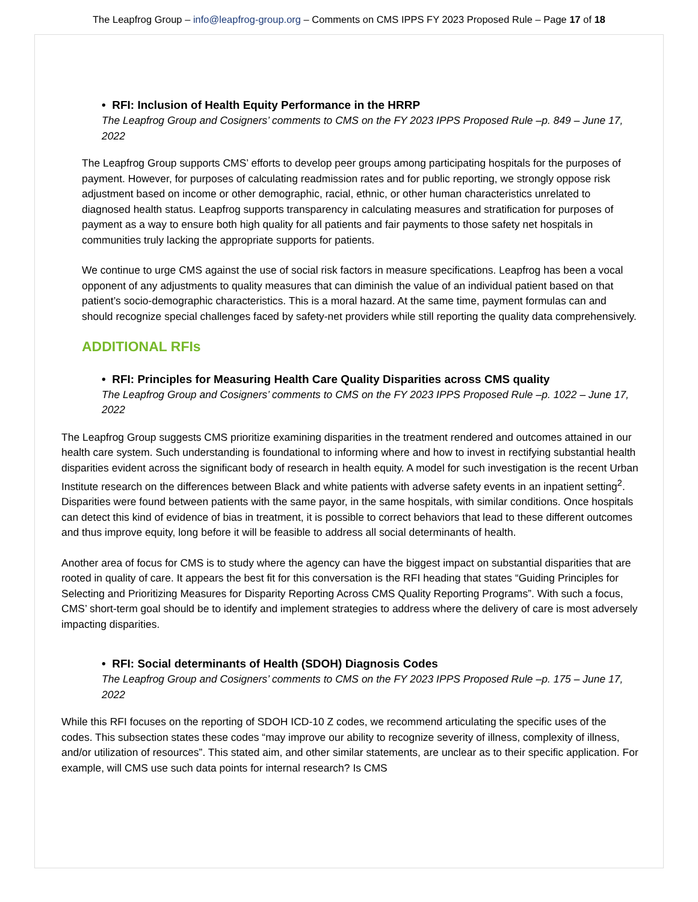The Leapfrog Group – info@leapfrog-group.org – Comments on CMS IPPS FY 2023 Proposed Rule – Page 17 of 18
• RFI: Inclusion of Health Equity Performance in the HRRP
The Leapfrog Group and Cosigners’ comments to CMS on the FY 2023 IPPS Proposed Rule –p. 849 – June 17, 2022
The Leapfrog Group supports CMS’ efforts to develop peer groups among participating hospitals for the purposes of payment. However, for purposes of calculating readmission rates and for public reporting, we strongly oppose risk adjustment based on income or other demographic, racial, ethnic, or other human characteristics unrelated to diagnosed health status. Leapfrog supports transparency in calculating measures and stratification for purposes of payment as a way to ensure both high quality for all patients and fair payments to those safety net hospitals in communities truly lacking the appropriate supports for patients.
We continue to urge CMS against the use of social risk factors in measure specifications. Leapfrog has been a vocal opponent of any adjustments to quality measures that can diminish the value of an individual patient based on that patient’s socio-demographic characteristics. This is a moral hazard. At the same time, payment formulas can and should recognize special challenges faced by safety-net providers while still reporting the quality data comprehensively.
ADDITIONAL RFIs
• RFI: Principles for Measuring Health Care Quality Disparities across CMS quality
The Leapfrog Group and Cosigners’ comments to CMS on the FY 2023 IPPS Proposed Rule –p. 1022 – June 17, 2022
The Leapfrog Group suggests CMS prioritize examining disparities in the treatment rendered and outcomes attained in our health care system. Such understanding is foundational to informing where and how to invest in rectifying substantial health disparities evident across the significant body of research in health equity. A model for such investigation is the recent Urban Institute research on the differences between Black and white patients with adverse safety events in an inpatient setting<sup>2</sup>. Disparities were found between patients with the same payor, in the same hospitals, with similar conditions. Once hospitals can detect this kind of evidence of bias in treatment, it is possible to correct behaviors that lead to these different outcomes and thus improve equity, long before it will be feasible to address all social determinants of health.
Another area of focus for CMS is to study where the agency can have the biggest impact on substantial disparities that are rooted in quality of care. It appears the best fit for this conversation is the RFI heading that states “Guiding Principles for Selecting and Prioritizing Measures for Disparity Reporting Across CMS Quality Reporting Programs”. With such a focus, CMS’ short-term goal should be to identify and implement strategies to address where the delivery of care is most adversely impacting disparities.
• RFI: Social determinants of Health (SDOH) Diagnosis Codes
The Leapfrog Group and Cosigners’ comments to CMS on the FY 2023 IPPS Proposed Rule –p. 175 – June 17, 2022
While this RFI focuses on the reporting of SDOH ICD-10 Z codes, we recommend articulating the specific uses of the codes. This subsection states these codes “may improve our ability to recognize severity of illness, complexity of illness, and/or utilization of resources”. This stated aim, and other similar statements, are unclear as to their specific application. For example, will CMS use such data points for internal research? Is CMS